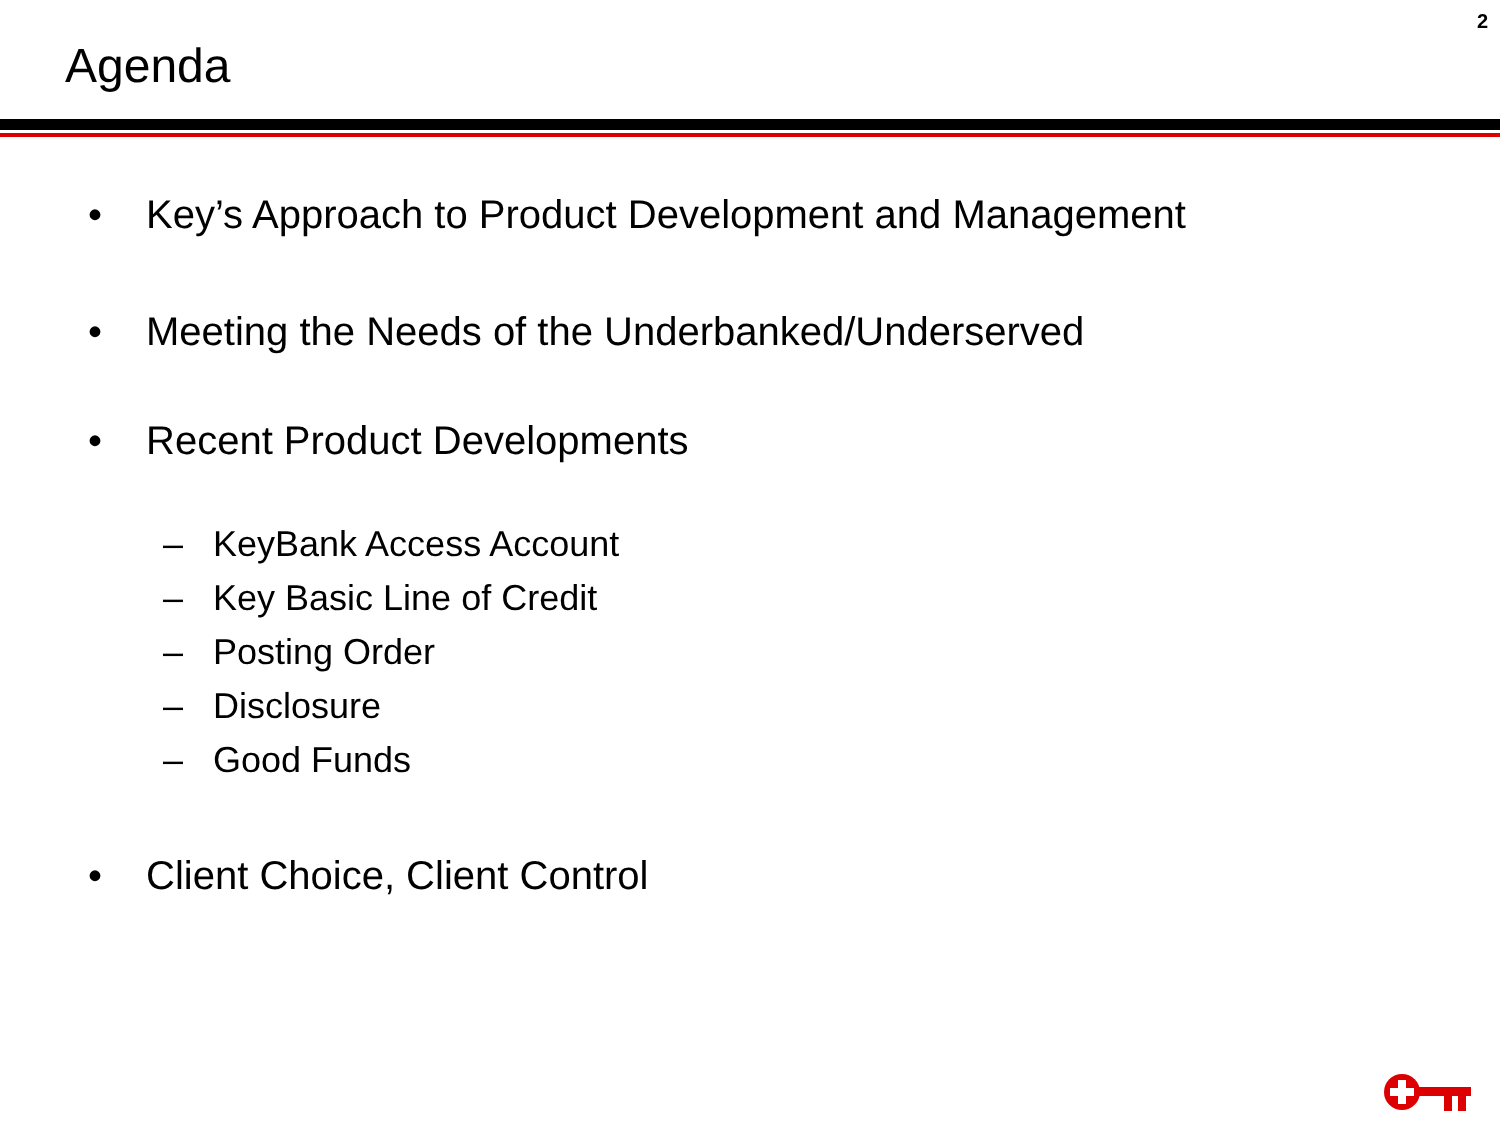2
Agenda
• Key’s Approach to Product Development and Management
• Meeting the Needs of the Underbanked/Underserved
• Recent Product Developments
– KeyBank Access Account
– Key Basic Line of Credit
– Posting Order
– Disclosure
– Good Funds
• Client Choice, Client Control